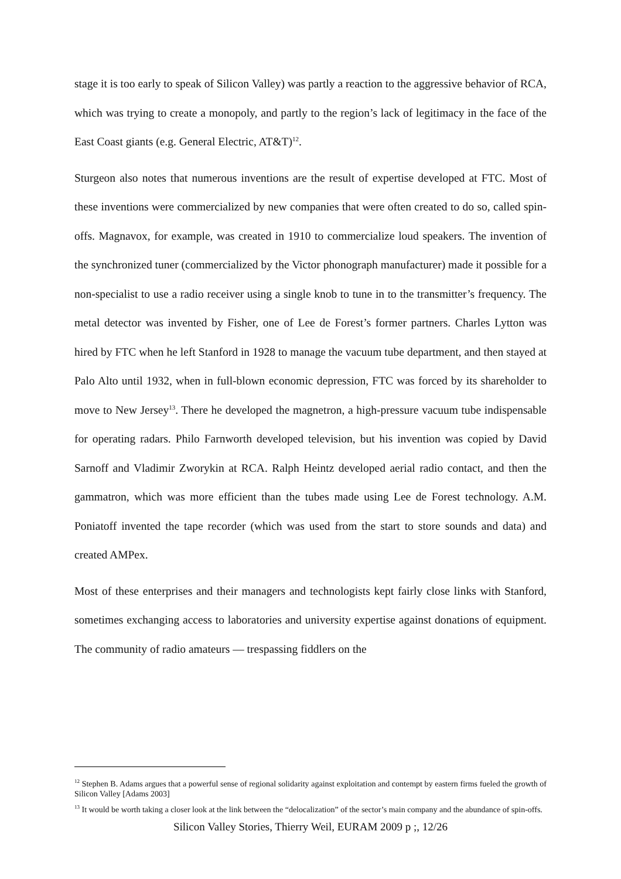stage it is too early to speak of Silicon Valley) was partly a reaction to the aggressive behavior of RCA, which was trying to create a monopoly, and partly to the region’s lack of legitimacy in the face of the East Coast giants (e.g. General Electric, AT&T)<sup>12</sup>.
Sturgeon also notes that numerous inventions are the result of expertise developed at FTC. Most of these inventions were commercialized by new companies that were often created to do so, called spin-offs. Magnavox, for example, was created in 1910 to commercialize loud speakers. The invention of the synchronized tuner (commercialized by the Victor phonograph manufacturer) made it possible for a non-specialist to use a radio receiver using a single knob to tune in to the transmitter’s frequency. The metal detector was invented by Fisher, one of Lee de Forest’s former partners. Charles Lytton was hired by FTC when he left Stanford in 1928 to manage the vacuum tube department, and then stayed at Palo Alto until 1932, when in full-blown economic depression, FTC was forced by its shareholder to move to New Jersey<sup>13</sup>. There he developed the magnetron, a high-pressure vacuum tube indispensable for operating radars. Philo Farnworth developed television, but his invention was copied by David Sarnoff and Vladimir Zworykin at RCA. Ralph Heintz developed aerial radio contact, and then the gammatron, which was more efficient than the tubes made using Lee de Forest technology. A.M. Poniatoff invented the tape recorder (which was used from the start to store sounds and data) and created AMPex.
Most of these enterprises and their managers and technologists kept fairly close links with Stanford, sometimes exchanging access to laboratories and university expertise against donations of equipment. The community of radio amateurs — trespassing fiddlers on the
<sup>12</sup> Stephen B. Adams argues that a powerful sense of regional solidarity against exploitation and contempt by eastern firms fueled the growth of Silicon Valley [Adams 2003]
<sup>13</sup> It would be worth taking a closer look at the link between the “delocalization” of the sector’s main company and the abundance of spin-offs.
Silicon Valley Stories, Thierry Weil, EURAM 2009 p ;, 12/26